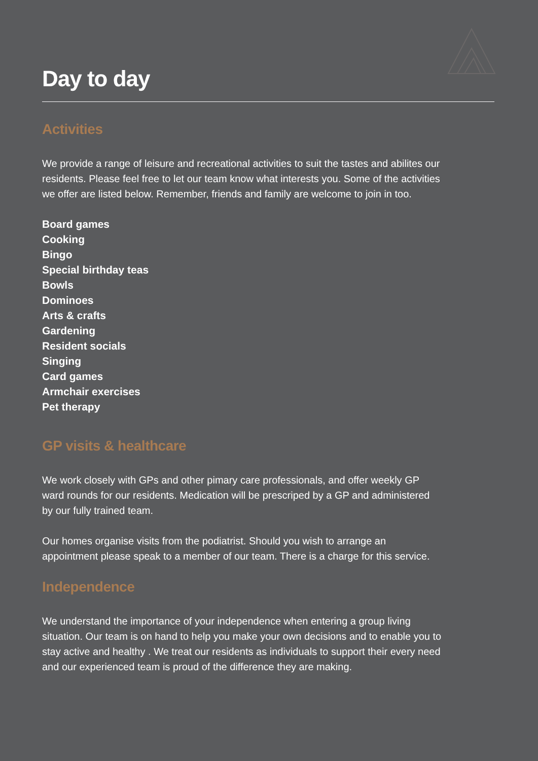Day to day
Activities
We provide a range of leisure and recreational activities to suit the tastes and abilites our residents. Please feel free to let our team know what interests you. Some of the activities we offer are listed below. Remember, friends and family are welcome to join in too.
Board games
Cooking
Bingo
Special birthday teas
Bowls
Dominoes
Arts & crafts
Gardening
Resident socials
Singing
Card games
Armchair exercises
Pet therapy
GP visits & healthcare
We work closely with GPs and other pimary care professionals, and offer weekly GP ward rounds for our residents. Medication will be prescriped by a GP and administered by our fully trained team.
Our homes organise visits from the podiatrist. Should you wish to arrange an appointment please speak to a member of our team. There is a charge for this service.
Independence
We understand the importance of your independence when entering a group living situation. Our team is on hand to help you make your own decisions and to enable you to stay active and healthy . We treat our residents as individuals to support their every need and our experienced team is proud of the difference they are making.